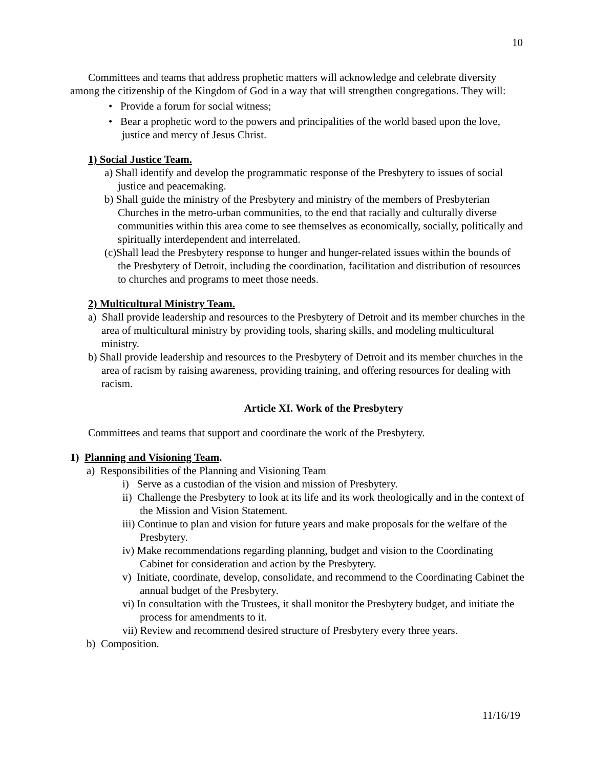10
Committees and teams that address prophetic matters will acknowledge and celebrate diversity among the citizenship of the Kingdom of God in a way that will strengthen congregations. They will:
• Provide a forum for social witness;
• Bear a prophetic word to the powers and principalities of the world based upon the love, justice and mercy of Jesus Christ.
1) Social Justice Team.
a) Shall identify and develop the programmatic response of the Presbytery to issues of social justice and peacemaking.
b) Shall guide the ministry of the Presbytery and ministry of the members of Presbyterian Churches in the metro-urban communities, to the end that racially and culturally diverse communities within this area come to see themselves as economically, socially, politically and spiritually interdependent and interrelated.
(c)Shall lead the Presbytery response to hunger and hunger-related issues within the bounds of the Presbytery of Detroit, including the coordination, facilitation and distribution of resources to churches and programs to meet those needs.
2) Multicultural Ministry Team.
a) Shall provide leadership and resources to the Presbytery of Detroit and its member churches in the area of multicultural ministry by providing tools, sharing skills, and modeling multicultural ministry.
b) Shall provide leadership and resources to the Presbytery of Detroit and its member churches in the area of racism by raising awareness, providing training, and offering resources for dealing with racism.
Article XI. Work of the Presbytery
Committees and teams that support and coordinate the work of the Presbytery.
1) Planning and Visioning Team.
a) Responsibilities of the Planning and Visioning Team
i) Serve as a custodian of the vision and mission of Presbytery.
ii) Challenge the Presbytery to look at its life and its work theologically and in the context of the Mission and Vision Statement.
iii) Continue to plan and vision for future years and make proposals for the welfare of the Presbytery.
iv) Make recommendations regarding planning, budget and vision to the Coordinating Cabinet for consideration and action by the Presbytery.
v) Initiate, coordinate, develop, consolidate, and recommend to the Coordinating Cabinet the annual budget of the Presbytery.
vi) In consultation with the Trustees, it shall monitor the Presbytery budget, and initiate the process for amendments to it.
vii) Review and recommend desired structure of Presbytery every three years.
b) Composition.
11/16/19